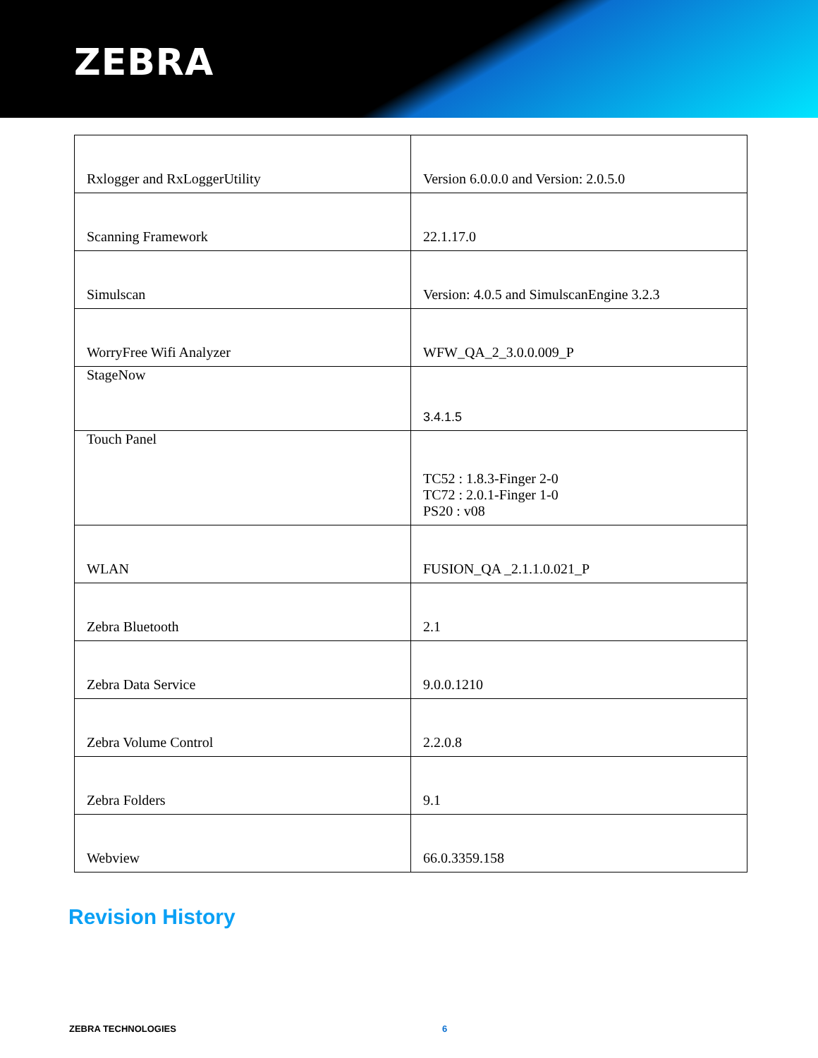ZEBRA
| Rxlogger and RxLoggerUtility | Version 6.0.0.0 and Version: 2.0.5.0 |
| Scanning Framework | 22.1.17.0 |
| Simulscan | Version: 4.0.5 and SimulscanEngine 3.2.3 |
| WorryFree Wifi Analyzer | WFW_QA_2_3.0.0.009_P |
| StageNow | 3.4.1.5 |
| Touch Panel | TC52 : 1.8.3-Finger 2-0 TC72 : 2.0.1-Finger 1-0 PS20 : v08 |
| WLAN | FUSION_QA _2.1.1.0.021_P |
| Zebra Bluetooth | 2.1 |
| Zebra Data Service | 9.0.0.1210 |
| Zebra Volume Control | 2.2.0.8 |
| Zebra Folders | 9.1 |
| Webview | 66.0.3359.158 |
Revision History
ZEBRA TECHNOLOGIES 6